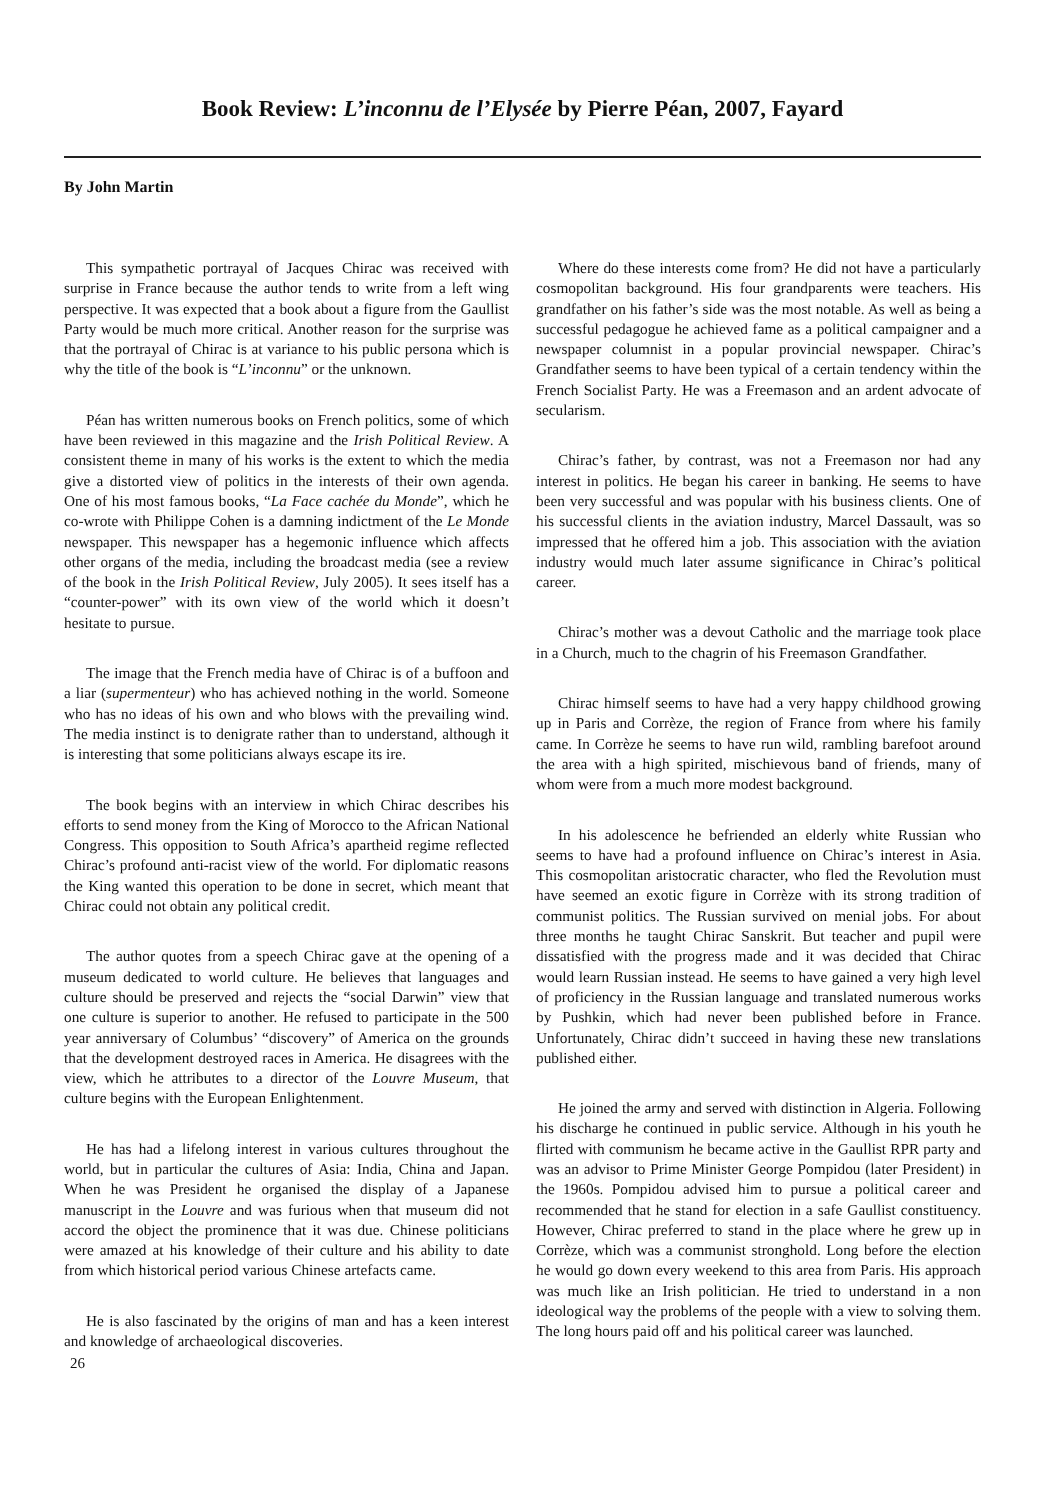Book Review: L’inconnu de l’Elysée by Pierre Péan, 2007, Fayard
By John Martin
This sympathetic portrayal of Jacques Chirac was received with surprise in France because the author tends to write from a left wing perspective. It was expected that a book about a figure from the Gaullist Party would be much more critical. Another reason for the surprise was that the portrayal of Chirac is at variance to his public persona which is why the title of the book is “L’inconnu” or the unknown.
Péan has written numerous books on French politics, some of which have been reviewed in this magazine and the Irish Political Review. A consistent theme in many of his works is the extent to which the media give a distorted view of politics in the interests of their own agenda. One of his most famous books, “La Face cachée du Monde”, which he co-wrote with Philippe Cohen is a damning indictment of the Le Monde newspaper. This newspaper has a hegemonic influence which affects other organs of the media, including the broadcast media (see a review of the book in the Irish Political Review, July 2005). It sees itself has a “counter-power” with its own view of the world which it doesn’t hesitate to pursue.
The image that the French media have of Chirac is of a buffoon and a liar (supermenteur) who has achieved nothing in the world. Someone who has no ideas of his own and who blows with the prevailing wind. The media instinct is to denigrate rather than to understand, although it is interesting that some politicians always escape its ire.
The book begins with an interview in which Chirac describes his efforts to send money from the King of Morocco to the African National Congress. This opposition to South Africa’s apartheid regime reflected Chirac’s profound anti-racist view of the world. For diplomatic reasons the King wanted this operation to be done in secret, which meant that Chirac could not obtain any political credit.
The author quotes from a speech Chirac gave at the opening of a museum dedicated to world culture. He believes that languages and culture should be preserved and rejects the “social Darwin” view that one culture is superior to another. He refused to participate in the 500 year anniversary of Columbus’ “discovery” of America on the grounds that the development destroyed races in America. He disagrees with the view, which he attributes to a director of the Louvre Museum, that culture begins with the European Enlightenment.
He has had a lifelong interest in various cultures throughout the world, but in particular the cultures of Asia: India, China and Japan. When he was President he organised the display of a Japanese manuscript in the Louvre and was furious when that museum did not accord the object the prominence that it was due. Chinese politicians were amazed at his knowledge of their culture and his ability to date from which historical period various Chinese artefacts came.
He is also fascinated by the origins of man and has a keen interest and knowledge of archaeological discoveries.
26
Where do these interests come from? He did not have a particularly cosmopolitan background. His four grandparents were teachers. His grandfather on his father’s side was the most notable. As well as being a successful pedagogue he achieved fame as a political campaigner and a newspaper columnist in a popular provincial newspaper. Chirac’s Grandfather seems to have been typical of a certain tendency within the French Socialist Party. He was a Freemason and an ardent advocate of secularism.
Chirac’s father, by contrast, was not a Freemason nor had any interest in politics. He began his career in banking. He seems to have been very successful and was popular with his business clients. One of his successful clients in the aviation industry, Marcel Dassault, was so impressed that he offered him a job. This association with the aviation industry would much later assume significance in Chirac’s political career.
Chirac’s mother was a devout Catholic and the marriage took place in a Church, much to the chagrin of his Freemason Grandfather.
Chirac himself seems to have had a very happy childhood growing up in Paris and Corrèze, the region of France from where his family came. In Corrèze he seems to have run wild, rambling barefoot around the area with a high spirited, mischievous band of friends, many of whom were from a much more modest background.
In his adolescence he befriended an elderly white Russian who seems to have had a profound influence on Chirac’s interest in Asia. This cosmopolitan aristocratic character, who fled the Revolution must have seemed an exotic figure in Corrèze with its strong tradition of communist politics. The Russian survived on menial jobs. For about three months he taught Chirac Sanskrit. But teacher and pupil were dissatisfied with the progress made and it was decided that Chirac would learn Russian instead. He seems to have gained a very high level of proficiency in the Russian language and translated numerous works by Pushkin, which had never been published before in France. Unfortunately, Chirac didn’t succeed in having these new translations published either.
He joined the army and served with distinction in Algeria. Following his discharge he continued in public service. Although in his youth he flirted with communism he became active in the Gaullist RPR party and was an advisor to Prime Minister George Pompidou (later President) in the 1960s. Pompidou advised him to pursue a political career and recommended that he stand for election in a safe Gaullist constituency. However, Chirac preferred to stand in the place where he grew up in Corrèze, which was a communist stronghold. Long before the election he would go down every weekend to this area from Paris. His approach was much like an Irish politician. He tried to understand in a non ideological way the problems of the people with a view to solving them. The long hours paid off and his political career was launched.